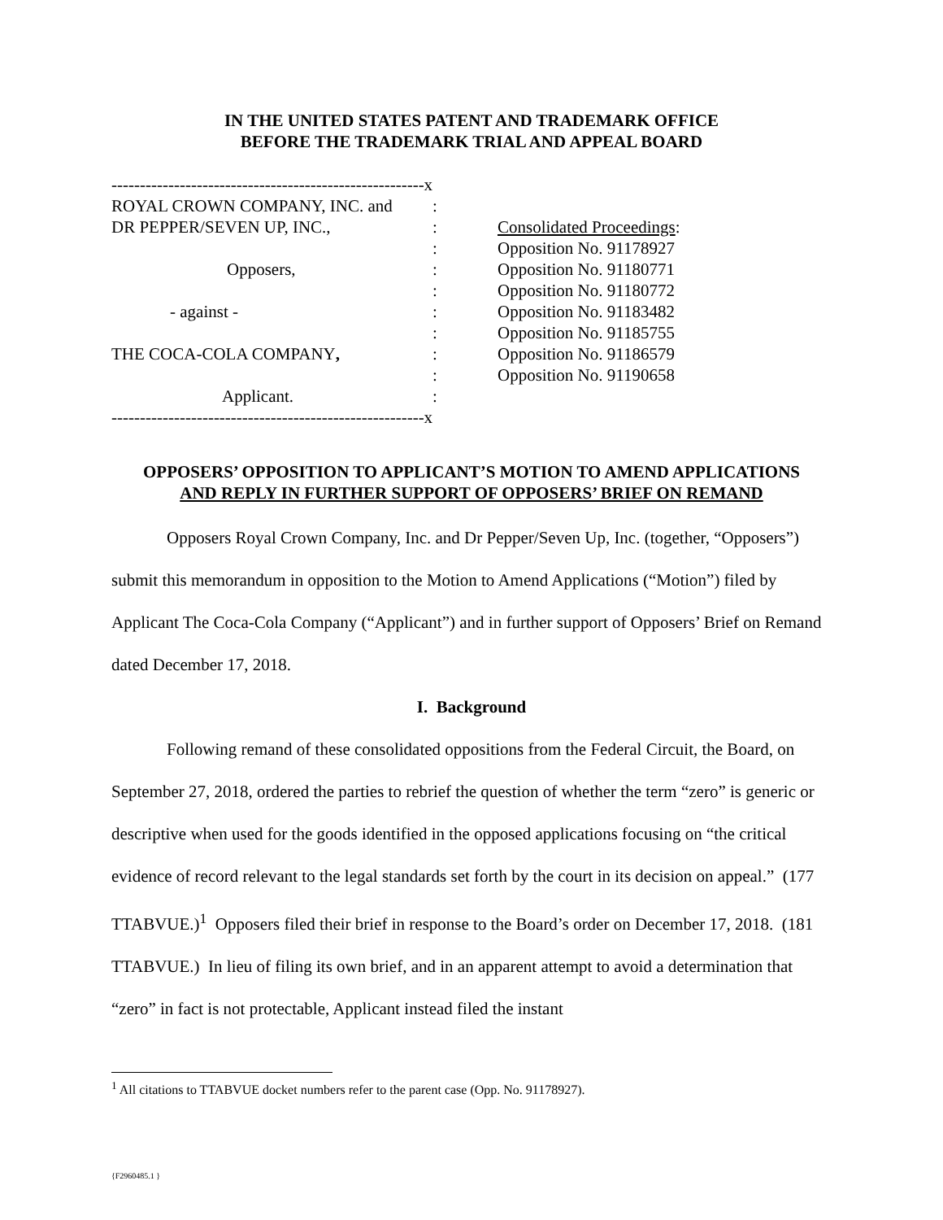IN THE UNITED STATES PATENT AND TRADEMARK OFFICE
BEFORE THE TRADEMARK TRIAL AND APPEAL BOARD
| -------------------------------------------------------x | | |
| ROYAL CROWN COMPANY, INC. and | : | |
| DR PEPPER/SEVEN UP, INC., | : | Consolidated Proceedings : |
| | : | Opposition No. 91178927 |
| Opposers, | : | Opposition No. 91180771 |
| | : | Opposition No. 91180772 |
| - against - | : | Opposition No. 91183482 |
| | : | Opposition No. 91185755 |
| THE COCA-COLA COMPANY , | : | Opposition No. 91186579 |
| | : | Opposition No. 91190658 |
| Applicant. | : | |
| -------------------------------------------------------x | | |
OPPOSERS’ OPPOSITION TO APPLICANT’S MOTION TO AMEND APPLICATIONS
AND REPLY IN FURTHER SUPPORT OF OPPOSERS’ BRIEF ON REMAND
Opposers Royal Crown Company, Inc. and Dr Pepper/Seven Up, Inc. (together, “Opposers”) submit this memorandum in opposition to the Motion to Amend Applications (“Motion”) filed by Applicant The Coca-Cola Company (“Applicant”) and in further support of Opposers’ Brief on Remand dated December 17, 2018.
I. Background
Following remand of these consolidated oppositions from the Federal Circuit, the Board, on September 27, 2018, ordered the parties to rebrief the question of whether the term “zero” is generic or descriptive when used for the goods identified in the opposed applications focusing on “the critical evidence of record relevant to the legal standards set forth by the court in its decision on appeal.” (177 TTABVUE.)<sup>1</sup> Opposers filed their brief in response to the Board’s order on December 17, 2018. (181 TTABVUE.) In lieu of filing its own brief, and in an apparent attempt to avoid a determination that “zero” in fact is not protectable, Applicant instead filed the instant
<sup>1</sup> All citations to TTABVUE docket numbers refer to the parent case (Opp. No. 91178927).
{F2960485.1 }